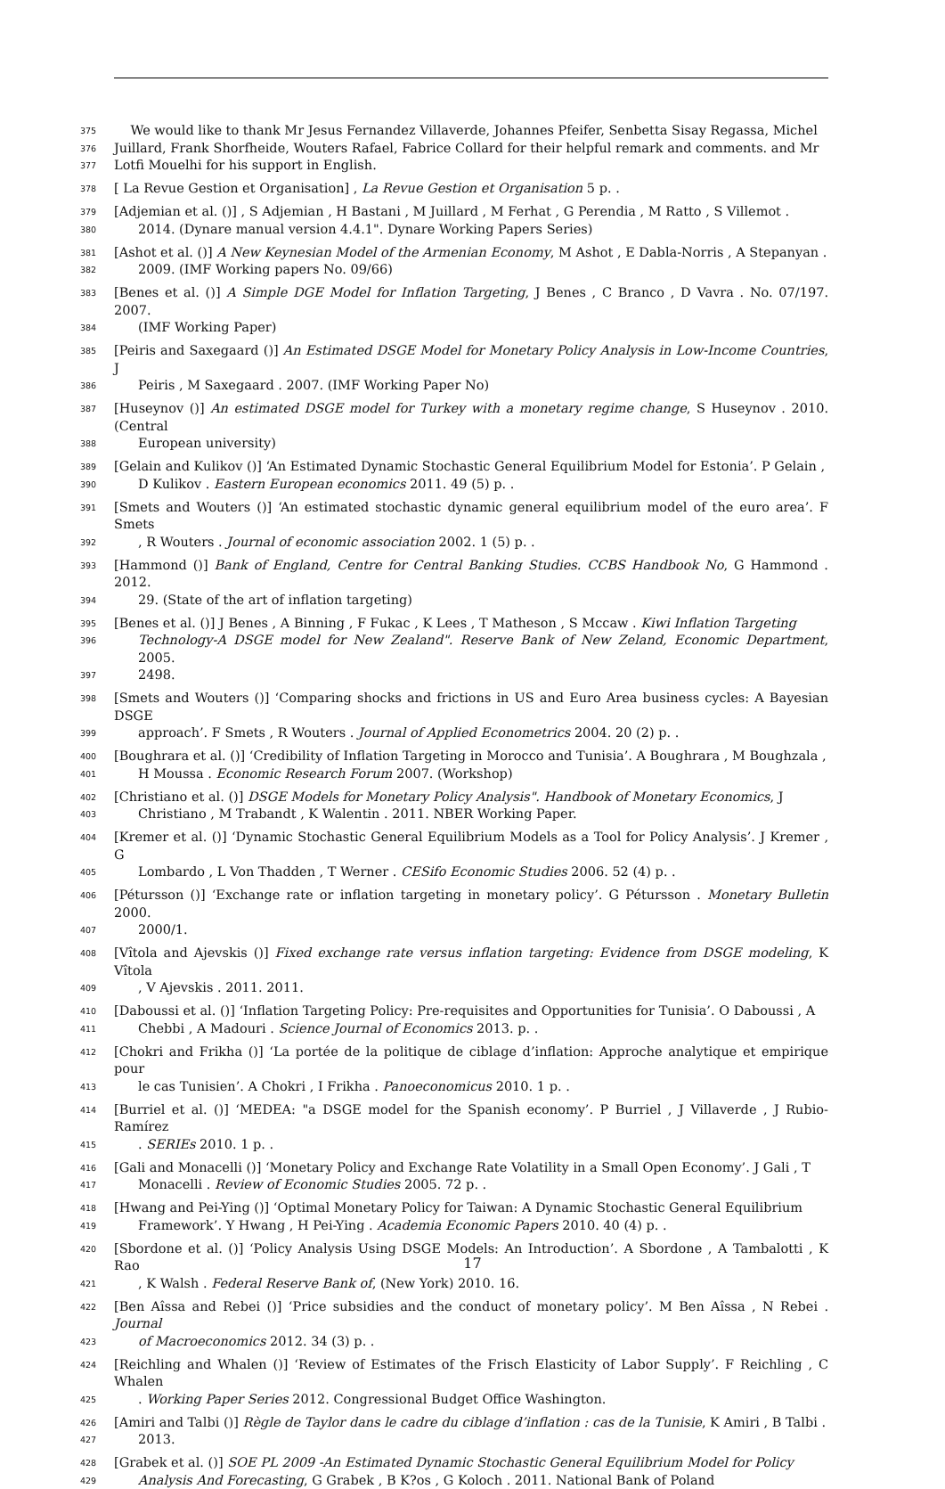375 We would like to thank Mr Jesus Fernandez Villaverde, Johannes Pfeifer, Senbetta Sisay Regassa, Michel
376 Juillard, Frank Shorfheide, Wouters Rafael, Fabrice Collard for their helpful remark and comments. and Mr
377 Lotfi Mouelhi for his support in English.
378 [ La Revue Gestion et Organisation] , La Revue Gestion et Organisation 5 p. .
379 [Adjemian et al. ()] , S Adjemian , H Bastani , M Juillard , M Ferhat , G Perendia , M Ratto , S Villemot .
380 2014. (Dynare manual version 4.4.1". Dynare Working Papers Series)
381 [Ashot et al. ()] A New Keynesian Model of the Armenian Economy, M Ashot , E Dabla-Norris , A Stepanyan .
382 2009. (IMF Working papers No. 09/66)
383 [Benes et al. ()] A Simple DGE Model for Inflation Targeting, J Benes , C Branco , D Vavra . No. 07/197. 2007.
384 (IMF Working Paper)
385 [Peiris and Saxegaard ()] An Estimated DSGE Model for Monetary Policy Analysis in Low-Income Countries, J
386 Peiris , M Saxegaard . 2007. (IMF Working Paper No)
387 [Huseynov ()] An estimated DSGE model for Turkey with a monetary regime change, S Huseynov . 2010. (Central
388 European university)
389 [Gelain and Kulikov ()] ‘An Estimated Dynamic Stochastic General Equilibrium Model for Estonia’. P Gelain ,
390 D Kulikov . Eastern European economics 2011. 49 (5) p. .
391 [Smets and Wouters ()] ‘An estimated stochastic dynamic general equilibrium model of the euro area’. F Smets
392, R Wouters . Journal of economic association 2002. 1 (5) p. .
393 [Hammond ()] Bank of England, Centre for Central Banking Studies. CCBS Handbook No, G Hammond . 2012.
394 29. (State of the art of inflation targeting)
395 [Benes et al. ()] J Benes , A Binning , F Fukac , K Lees , T Matheson , S Mccaw . Kiwi Inflation Targeting
396 Technology-A DSGE model for New Zealand". Reserve Bank of New Zeland, Economic Department, 2005.
397 2498.
398 [Smets and Wouters ()] ‘Comparing shocks and frictions in US and Euro Area business cycles: A Bayesian DSGE
399 approach’. F Smets , R Wouters . Journal of Applied Econometrics 2004. 20 (2) p. .
400 [Boughrara et al. ()] ‘Credibility of Inflation Targeting in Morocco and Tunisia’. A Boughrara , M Boughzala ,
401 H Moussa . Economic Research Forum 2007. (Workshop)
402 [Christiano et al. ()] DSGE Models for Monetary Policy Analysis". Handbook of Monetary Economics, J
403 Christiano , M Trabandt , K Walentin . 2011. NBER Working Paper.
404 [Kremer et al. ()] ‘Dynamic Stochastic General Equilibrium Models as a Tool for Policy Analysis’. J Kremer , G
405 Lombardo , L Von Thadden , T Werner . CESifo Economic Studies 2006. 52 (4) p. .
406 [Pétursson ()] ‘Exchange rate or inflation targeting in monetary policy’. G Pétursson . Monetary Bulletin 2000.
407 2000/1.
408 [Vîtola and Ajevskis ()] Fixed exchange rate versus inflation targeting: Evidence from DSGE modeling, K Vîtola
409, V Ajevskis . 2011. 2011.
410 [Daboussi et al. ()] ‘Inflation Targeting Policy: Pre-requisites and Opportunities for Tunisia’. O Daboussi , A
411 Chebbi , A Madouri . Science Journal of Economics 2013. p. .
412 [Chokri and Frikha ()] ‘La portée de la politique de ciblage d’inflation: Approche analytique et empirique pour
413 le cas Tunisien’. A Chokri , I Frikha . Panoeconomicus 2010. 1 p. .
414 [Burriel et al. ()] ‘MEDEA: "a DSGE model for the Spanish economy’. P Burriel , J Villaverde , J Rubio-Ramírez
415. SERIEs 2010. 1 p. .
416 [Gali and Monacelli ()] ‘Monetary Policy and Exchange Rate Volatility in a Small Open Economy’. J Gali , T
417 Monacelli . Review of Economic Studies 2005. 72 p. .
418 [Hwang and Pei-Ying ()] ‘Optimal Monetary Policy for Taiwan: A Dynamic Stochastic General Equilibrium
419 Framework’. Y Hwang , H Pei-Ying . Academia Economic Papers 2010. 40 (4) p. .
420 [Sbordone et al. ()] ‘Policy Analysis Using DSGE Models: An Introduction’. A Sbordone , A Tambalotti , K Rao
421, K Walsh . Federal Reserve Bank of, (New York) 2010. 16.
422 [Ben Aîssa and Rebei ()] ‘Price subsidies and the conduct of monetary policy’. M Ben Aîssa , N Rebei . Journal
423 of Macroeconomics 2012. 34 (3) p. .
424 [Reichling and Whalen ()] ‘Review of Estimates of the Frisch Elasticity of Labor Supply’. F Reichling , C Whalen
425. Working Paper Series 2012. Congressional Budget Office Washington.
426 [Amiri and Talbi ()] Règle de Taylor dans le cadre du ciblage d’inflation : cas de la Tunisie, K Amiri , B Talbi .
427 2013.
428 [Grabek et al. ()] SOE PL 2009 -An Estimated Dynamic Stochastic General Equilibrium Model for Policy
429 Analysis And Forecasting, G Grabek , B K?os , G Koloch . 2011. National Bank of Poland
17